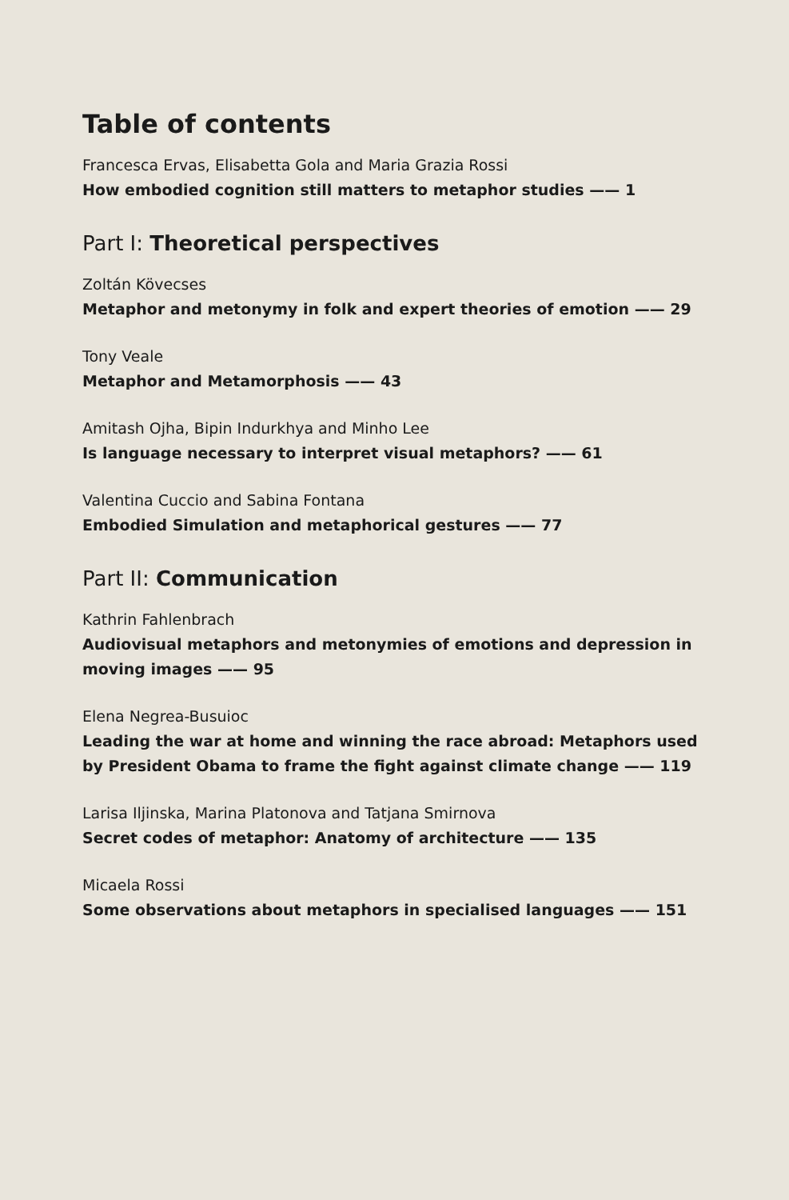Table of contents
Francesca Ervas, Elisabetta Gola and Maria Grazia Rossi
How embodied cognition still matters to metaphor studies —— 1
Part I: Theoretical perspectives
Zoltán Kövecses
Metaphor and metonymy in folk and expert theories of emotion —— 29
Tony Veale
Metaphor and Metamorphosis —— 43
Amitash Ojha, Bipin Indurkhya and Minho Lee
Is language necessary to interpret visual metaphors? —— 61
Valentina Cuccio and Sabina Fontana
Embodied Simulation and metaphorical gestures —— 77
Part II: Communication
Kathrin Fahlenbrach
Audiovisual metaphors and metonymies of emotions and depression in moving images —— 95
Elena Negrea-Busuioc
Leading the war at home and winning the race abroad: Metaphors used by President Obama to frame the fight against climate change —— 119
Larisa Iljinska, Marina Platonova and Tatjana Smirnova
Secret codes of metaphor: Anatomy of architecture —— 135
Micaela Rossi
Some observations about metaphors in specialised languages —— 151